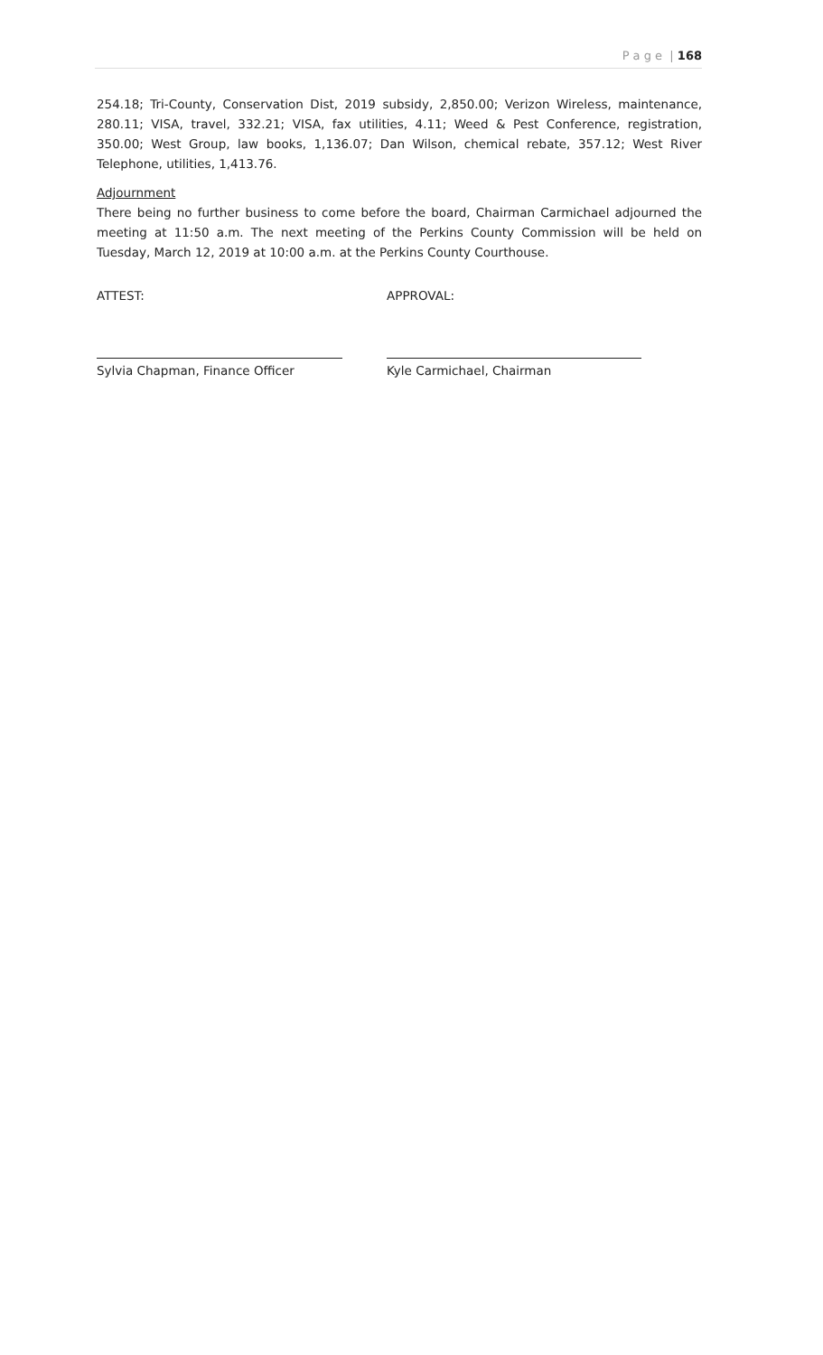P a g e | 168
254.18; Tri-County, Conservation Dist, 2019 subsidy, 2,850.00; Verizon Wireless, maintenance, 280.11; VISA, travel, 332.21; VISA, fax utilities, 4.11; Weed & Pest Conference, registration, 350.00; West Group, law books, 1,136.07; Dan Wilson, chemical rebate, 357.12; West River Telephone, utilities, 1,413.76.
Adjournment
There being no further business to come before the board, Chairman Carmichael adjourned the meeting at 11:50 a.m. The next meeting of the Perkins County Commission will be held on Tuesday, March 12, 2019 at 10:00 a.m. at the Perkins County Courthouse.
ATTEST: APPROVAL:
Sylvia Chapman, Finance Officer Kyle Carmichael, Chairman